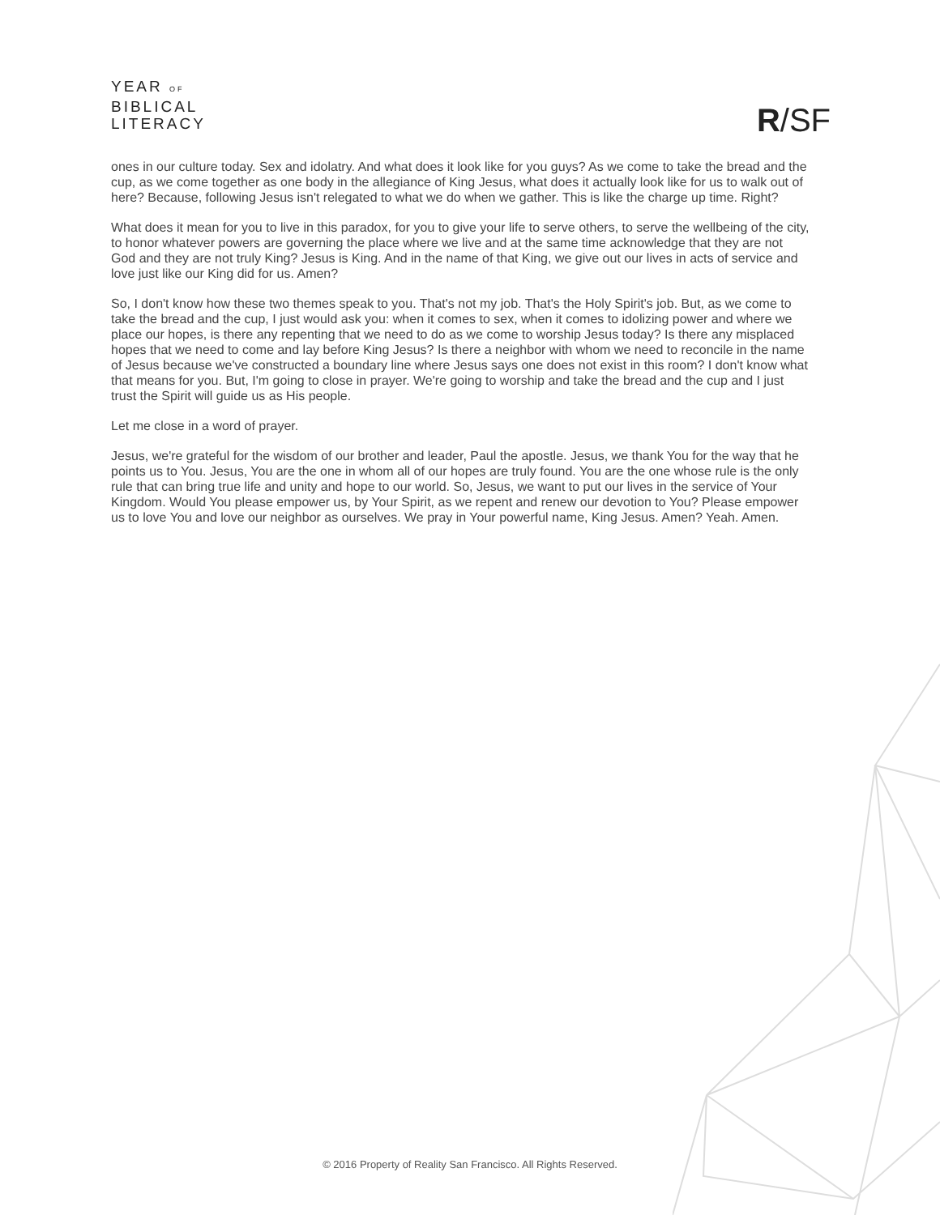YEAR OF
BIBLICAL
LITERACY
R/SF
ones in our culture today. Sex and idolatry. And what does it look like for you guys? As we come to take the bread and the cup, as we come together as one body in the allegiance of King Jesus, what does it actually look like for us to walk out of here? Because, following Jesus isn't relegated to what we do when we gather. This is like the charge up time. Right?
What does it mean for you to live in this paradox, for you to give your life to serve others, to serve the wellbeing of the city, to honor whatever powers are governing the place where we live and at the same time acknowledge that they are not God and they are not truly King? Jesus is King. And in the name of that King, we give out our lives in acts of service and love just like our King did for us. Amen?
So, I don't know how these two themes speak to you. That's not my job. That's the Holy Spirit's job. But, as we come to take the bread and the cup, I just would ask you: when it comes to sex, when it comes to idolizing power and where we place our hopes, is there any repenting that we need to do as we come to worship Jesus today? Is there any misplaced hopes that we need to come and lay before King Jesus? Is there a neighbor with whom we need to reconcile in the name of Jesus because we've constructed a boundary line where Jesus says one does not exist in this room? I don't know what that means for you. But, I'm going to close in prayer. We're going to worship and take the bread and the cup and I just trust the Spirit will guide us as His people.
Let me close in a word of prayer.
Jesus, we're grateful for the wisdom of our brother and leader, Paul the apostle. Jesus, we thank You for the way that he points us to You. Jesus, You are the one in whom all of our hopes are truly found. You are the one whose rule is the only rule that can bring true life and unity and hope to our world. So, Jesus, we want to put our lives in the service of Your Kingdom. Would You please empower us, by Your Spirit, as we repent and renew our devotion to You? Please empower us to love You and love our neighbor as ourselves. We pray in Your powerful name, King Jesus. Amen? Yeah. Amen.
© 2016 Property of Reality San Francisco. All Rights Reserved.